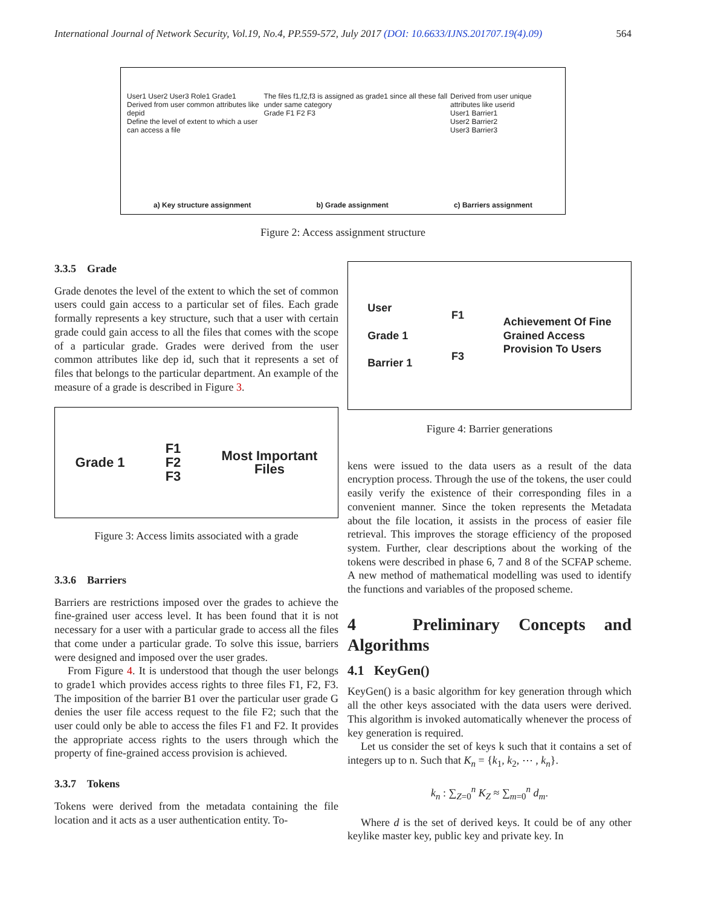International Journal of Network Security, Vol.19, No.4, PP.559-572, July 2017 (DOI: 10.6633/IJNS.201707.19(4).09) 564
User1 User2 User3 Role1 Grade1
Derived from user common attributes like depid
Define the level of extent to which a user can access a file
The files f1,f2,f3 is assigned as grade1 since all these fall under same category
Grade F1 F2 F3
Derived from user unique attributes like userid
User1 Barrier1
User2 Barrier2
User3 Barrier3
a) Key structure assignment b) Grade assignment c) Barriers assignment
Figure 2: Access assignment structure
3.3.5 Grade
Grade denotes the level of the extent to which the set of common users could gain access to a particular set of files. Each grade formally represents a key structure, such that a user with certain grade could gain access to all the files that comes with the scope of a particular grade. Grades were derived from the user common attributes like dep id, such that it represents a set of files that belongs to the particular department. An example of the measure of a grade is described in Figure 3.
Grade 1 F1
F2
F3 Most Important
Files
Figure 3: Access limits associated with a grade
3.3.6 Barriers
Barriers are restrictions imposed over the grades to achieve the fine-grained user access level. It has been found that it is not necessary for a user with a particular grade to access all the files that come under a particular grade. To solve this issue, barriers were designed and imposed over the user grades.
From Figure 4. It is understood that though the user belongs to grade1 which provides access rights to three files F1, F2, F3. The imposition of the barrier B1 over the particular user grade G denies the user file access request to the file F2; such that the user could only be able to access the files F1 and F2. It provides the appropriate access rights to the users through which the property of fine-grained access provision is achieved.
3.3.7 Tokens
Tokens were derived from the metadata containing the file location and it acts as a user authentication entity. To-
User
Grade 1
Barrier 1 F1
F3 Achievement Of Fine
Grained Access
Provision To Users
Figure 4: Barrier generations
kens were issued to the data users as a result of the data encryption process. Through the use of the tokens, the user could easily verify the existence of their corresponding files in a convenient manner. Since the token represents the Metadata about the file location, it assists in the process of easier file retrieval. This improves the storage efficiency of the proposed system. Further, clear descriptions about the working of the tokens were described in phase 6, 7 and 8 of the SCFAP scheme. A new method of mathematical modelling was used to identify the functions and variables of the proposed scheme.
4 Preliminary Concepts and Algorithms
4.1 KeyGen()
KeyGen() is a basic algorithm for key generation through which all the other keys associated with the data users were derived. This algorithm is invoked automatically whenever the process of key generation is required.
Let us consider the set of keys k such that it contains a set of integers up to n. Such that K<sub>n</sub> = {k<sub>1</sub>, k<sub>2</sub>, ⋯ , k<sub>n</sub>}.
k<sub>n</sub> : ∑<sub>Z=0</sub><sup>n</sup> K<sub>Z</sub> ≈ ∑<sub>m=0</sub><sup>n</sup> d<sub>m</sub>.
Where d is the set of derived keys. It could be of any other keylike master key, public key and private key. In